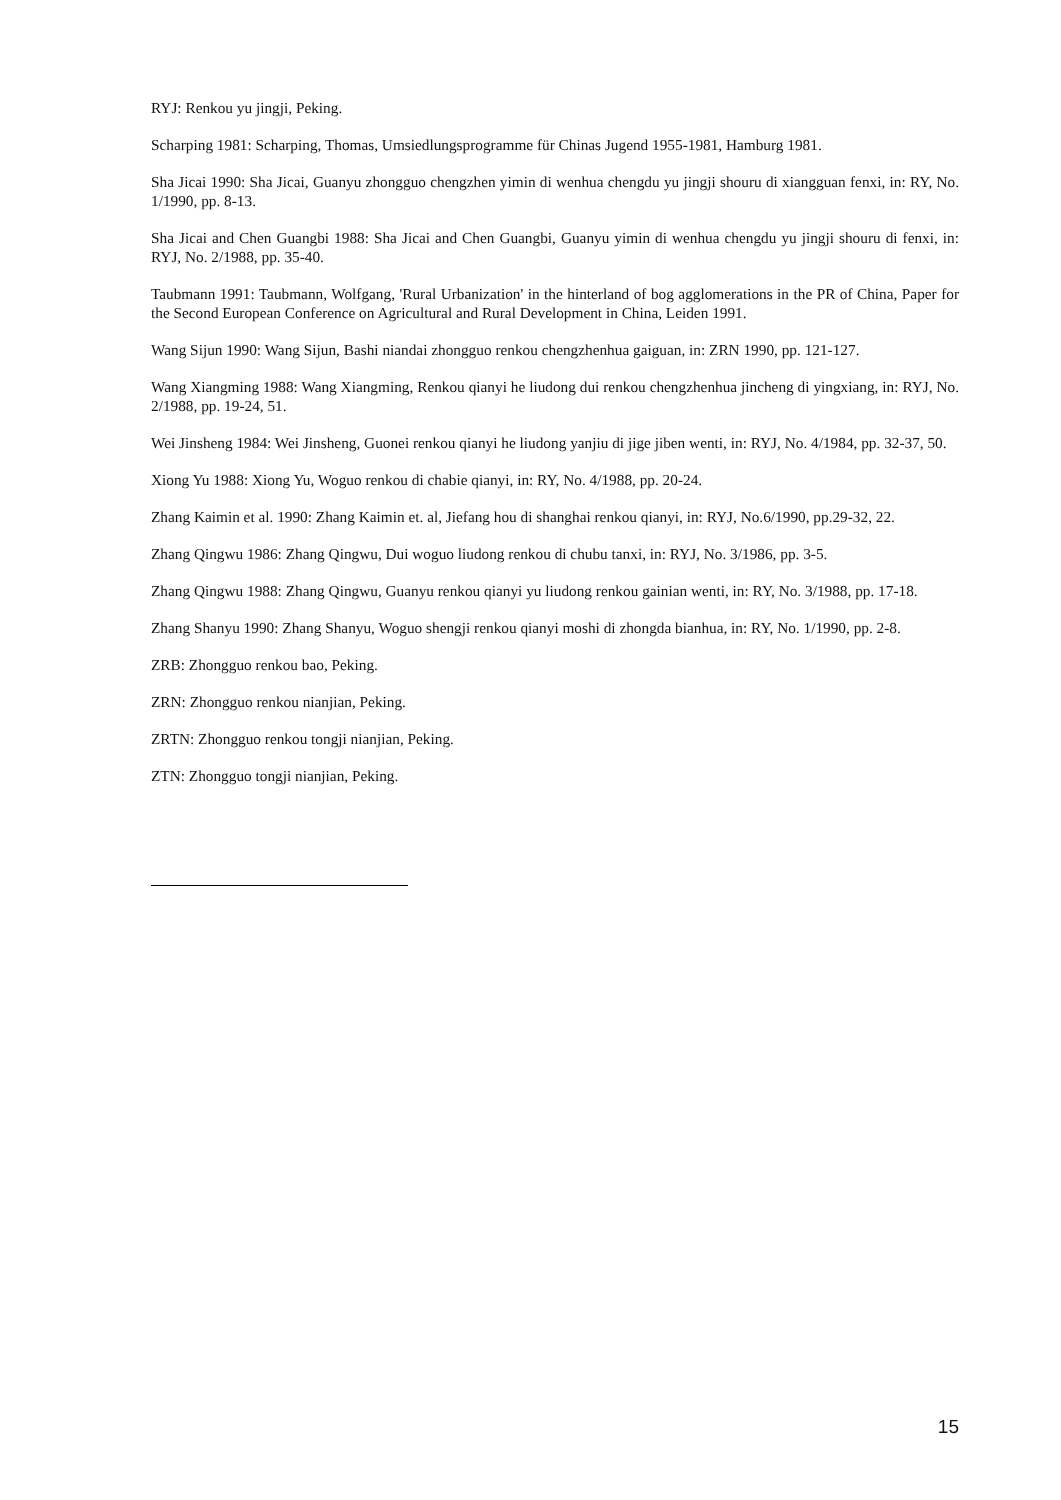RYJ: Renkou yu jingji, Peking.
Scharping 1981: Scharping, Thomas, Umsiedlungsprogramme für Chinas Jugend 1955-1981, Hamburg 1981.
Sha Jicai 1990: Sha Jicai, Guanyu zhongguo chengzhen yimin di wenhua chengdu yu jingji shouru di xiangguan fenxi, in: RY, No. 1/1990, pp. 8-13.
Sha Jicai and Chen Guangbi 1988: Sha Jicai and Chen Guangbi, Guanyu yimin di wenhua chengdu yu jingji shouru di fenxi, in: RYJ, No. 2/1988, pp. 35-40.
Taubmann 1991: Taubmann, Wolfgang, 'Rural Urbanization' in the hinterland of bog agglomerations in the PR of China, Paper for the Second European Conference on Agricultural and Rural Development in China, Leiden 1991.
Wang Sijun 1990: Wang Sijun, Bashi niandai zhongguo renkou chengzhenhua gaiguan, in: ZRN 1990, pp. 121-127.
Wang Xiangming 1988: Wang Xiangming, Renkou qianyi he liudong dui renkou chengzhenhua jincheng di yingxiang, in: RYJ, No. 2/1988, pp. 19-24, 51.
Wei Jinsheng 1984: Wei Jinsheng, Guonei renkou qianyi he liudong yanjiu di jige jiben wenti, in: RYJ, No. 4/1984, pp. 32-37, 50.
Xiong Yu 1988: Xiong Yu, Woguo renkou di chabie qianyi, in: RY, No. 4/1988, pp. 20-24.
Zhang Kaimin et al. 1990: Zhang Kaimin et. al, Jiefang hou di shanghai renkou qianyi, in: RYJ, No.6/1990, pp.29-32, 22.
Zhang Qingwu 1986: Zhang Qingwu, Dui woguo liudong renkou di chubu tanxi, in: RYJ, No. 3/1986, pp. 3-5.
Zhang Qingwu 1988: Zhang Qingwu, Guanyu renkou qianyi yu liudong renkou gainian wenti, in: RY, No. 3/1988, pp. 17-18.
Zhang Shanyu 1990: Zhang Shanyu, Woguo shengji renkou qianyi moshi di zhongda bianhua, in: RY, No. 1/1990, pp. 2-8.
ZRB: Zhongguo renkou bao, Peking.
ZRN: Zhongguo renkou nianjian, Peking.
ZRTN: Zhongguo renkou tongji nianjian, Peking.
ZTN: Zhongguo tongji nianjian, Peking.
15